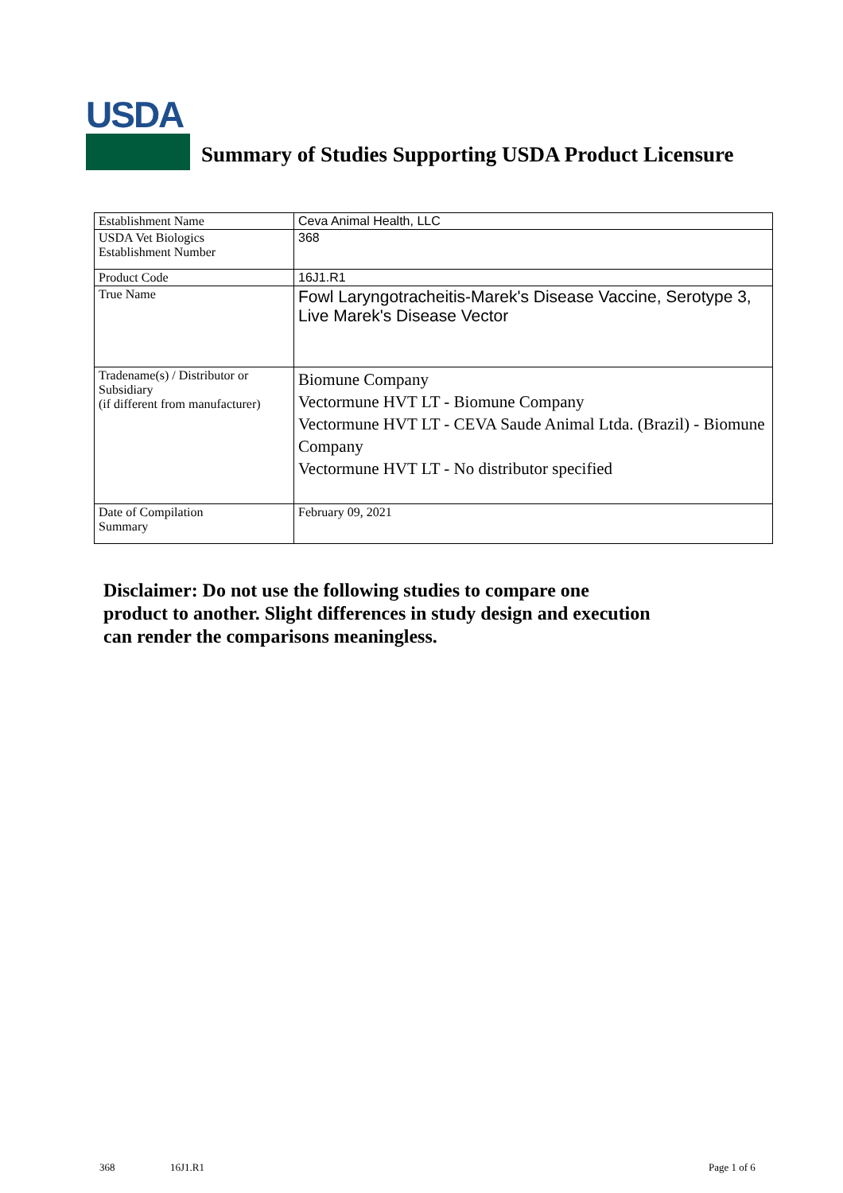USDA
Summary of Studies Supporting USDA Product Licensure
| Establishment Name | Ceva Animal Health, LLC |
| USDA Vet Biologics Establishment Number | 368 |
| Product Code | 16J1.R1 |
| True Name | Fowl Laryngotracheitis-Marek's Disease Vaccine, Serotype 3, Live Marek's Disease Vector |
| Tradename(s) / Distributor or Subsidiary (if different from manufacturer) | Biomune Company Vectormune HVT LT - Biomune Company Vectormune HVT LT - CEVA Saude Animal Ltda. (Brazil) - Biomune Company Vectormune HVT LT - No distributor specified |
| Date of Compilation Summary | February 09, 2021 |
Disclaimer: Do not use the following studies to compare one
product to another. Slight differences in study design and execution
can render the comparisons meaningless.
368 16J1.R1 Page 1 of 6